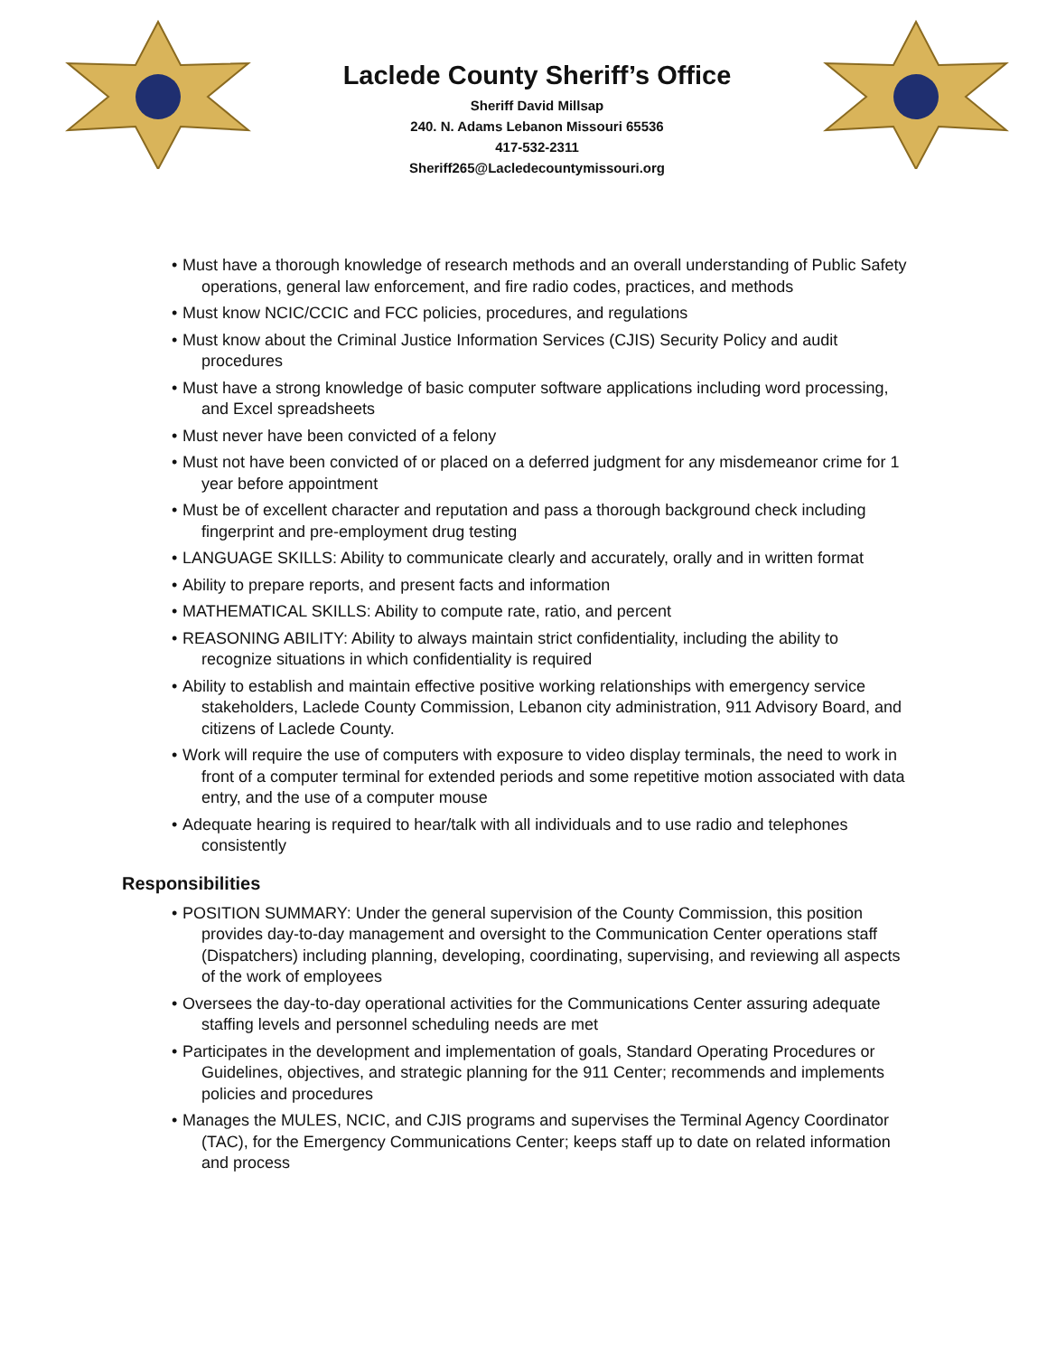Laclede County Sheriff’s Office
Sheriff David Millsap
240. N. Adams Lebanon Missouri 65536
417-532-2311
Sheriff265@Lacledecountymissouri.org
• Must have a thorough knowledge of research methods and an overall understanding of Public Safety operations, general law enforcement, and fire radio codes, practices, and methods
• Must know NCIC/CCIC and FCC policies, procedures, and regulations
• Must know about the Criminal Justice Information Services (CJIS) Security Policy and audit procedures
• Must have a strong knowledge of basic computer software applications including word processing, and Excel spreadsheets
• Must never have been convicted of a felony
• Must not have been convicted of or placed on a deferred judgment for any misdemeanor crime for 1 year before appointment
• Must be of excellent character and reputation and pass a thorough background check including fingerprint and pre-employment drug testing
• LANGUAGE SKILLS: Ability to communicate clearly and accurately, orally and in written format
• Ability to prepare reports, and present facts and information
• MATHEMATICAL SKILLS: Ability to compute rate, ratio, and percent
• REASONING ABILITY: Ability to always maintain strict confidentiality, including the ability to recognize situations in which confidentiality is required
• Ability to establish and maintain effective positive working relationships with emergency service stakeholders, Laclede County Commission, Lebanon city administration, 911 Advisory Board, and citizens of Laclede County.
• Work will require the use of computers with exposure to video display terminals, the need to work in front of a computer terminal for extended periods and some repetitive motion associated with data entry, and the use of a computer mouse
• Adequate hearing is required to hear/talk with all individuals and to use radio and telephones consistently
Responsibilities
• POSITION SUMMARY: Under the general supervision of the County Commission, this position provides day-to-day management and oversight to the Communication Center operations staff (Dispatchers) including planning, developing, coordinating, supervising, and reviewing all aspects of the work of employees
• Oversees the day-to-day operational activities for the Communications Center assuring adequate staffing levels and personnel scheduling needs are met
• Participates in the development and implementation of goals, Standard Operating Procedures or Guidelines, objectives, and strategic planning for the 911 Center; recommends and implements policies and procedures
• Manages the MULES, NCIC, and CJIS programs and supervises the Terminal Agency Coordinator (TAC), for the Emergency Communications Center; keeps staff up to date on related information and process